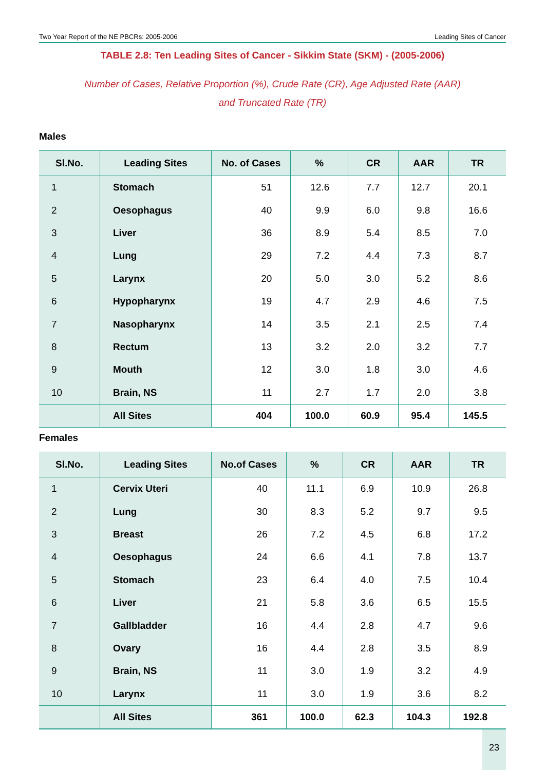Two Year Report of the NE PBCRs: 2005-2006 Leading Sites of Cancer
TABLE 2.8: Ten Leading Sites of Cancer - Sikkim State (SKM) - (2005-2006)
Number of Cases, Relative Proportion (%), Crude Rate (CR), Age Adjusted Rate (AAR)
and Truncated Rate (TR)
Males
| Sl.No. | Leading Sites | No. of Cases | % | CR | AAR | TR |
| --- | --- | --- | --- | --- | --- | --- |
| 1 | Stomach | 51 | 12.6 | 7.7 | 12.7 | 20.1 |
| 2 | Oesophagus | 40 | 9.9 | 6.0 | 9.8 | 16.6 |
| 3 | Liver | 36 | 8.9 | 5.4 | 8.5 | 7.0 |
| 4 | Lung | 29 | 7.2 | 4.4 | 7.3 | 8.7 |
| 5 | Larynx | 20 | 5.0 | 3.0 | 5.2 | 8.6 |
| 6 | Hypopharynx | 19 | 4.7 | 2.9 | 4.6 | 7.5 |
| 7 | Nasopharynx | 14 | 3.5 | 2.1 | 2.5 | 7.4 |
| 8 | Rectum | 13 | 3.2 | 2.0 | 3.2 | 7.7 |
| 9 | Mouth | 12 | 3.0 | 1.8 | 3.0 | 4.6 |
| 10 | Brain, NS | 11 | 2.7 | 1.7 | 2.0 | 3.8 |
| | All Sites | 404 | 100.0 | 60.9 | 95.4 | 145.5 |
Females
| Sl.No. | Leading Sites | No.of Cases | % | CR | AAR | TR |
| --- | --- | --- | --- | --- | --- | --- |
| 1 | Cervix Uteri | 40 | 11.1 | 6.9 | 10.9 | 26.8 |
| 2 | Lung | 30 | 8.3 | 5.2 | 9.7 | 9.5 |
| 3 | Breast | 26 | 7.2 | 4.5 | 6.8 | 17.2 |
| 4 | Oesophagus | 24 | 6.6 | 4.1 | 7.8 | 13.7 |
| 5 | Stomach | 23 | 6.4 | 4.0 | 7.5 | 10.4 |
| 6 | Liver | 21 | 5.8 | 3.6 | 6.5 | 15.5 |
| 7 | Gallbladder | 16 | 4.4 | 2.8 | 4.7 | 9.6 |
| 8 | Ovary | 16 | 4.4 | 2.8 | 3.5 | 8.9 |
| 9 | Brain, NS | 11 | 3.0 | 1.9 | 3.2 | 4.9 |
| 10 | Larynx | 11 | 3.0 | 1.9 | 3.6 | 8.2 |
| | All Sites | 361 | 100.0 | 62.3 | 104.3 | 192.8 |
23